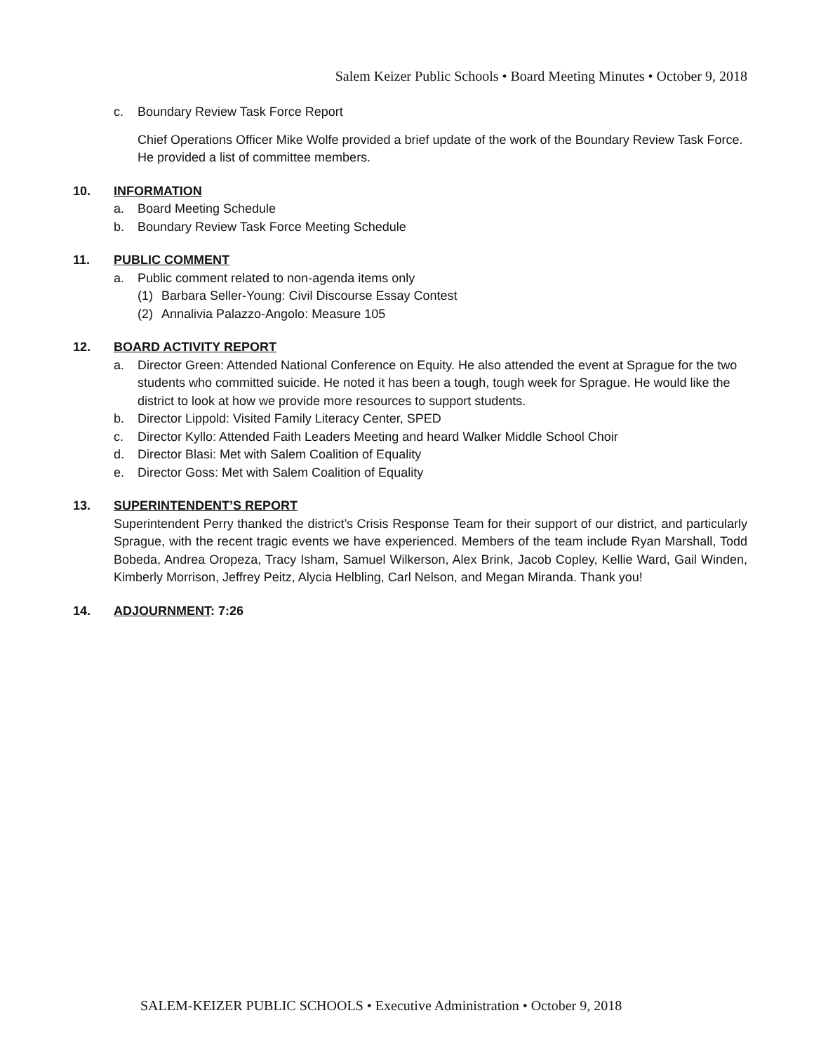Salem Keizer Public Schools • Board Meeting Minutes • October 9, 2018
c. Boundary Review Task Force Report
Chief Operations Officer Mike Wolfe provided a brief update of the work of the Boundary Review Task Force. He provided a list of committee members.
10. INFORMATION
a. Board Meeting Schedule
b. Boundary Review Task Force Meeting Schedule
11. PUBLIC COMMENT
a. Public comment related to non-agenda items only
(1) Barbara Seller-Young: Civil Discourse Essay Contest
(2) Annalivia Palazzo-Angolo: Measure 105
12. BOARD ACTIVITY REPORT
a. Director Green: Attended National Conference on Equity. He also attended the event at Sprague for the two students who committed suicide. He noted it has been a tough, tough week for Sprague. He would like the district to look at how we provide more resources to support students.
b. Director Lippold: Visited Family Literacy Center, SPED
c. Director Kyllo: Attended Faith Leaders Meeting and heard Walker Middle School Choir
d. Director Blasi: Met with Salem Coalition of Equality
e. Director Goss: Met with Salem Coalition of Equality
13. SUPERINTENDENT’S REPORT
Superintendent Perry thanked the district’s Crisis Response Team for their support of our district, and particularly Sprague, with the recent tragic events we have experienced. Members of the team include Ryan Marshall, Todd Bobeda, Andrea Oropeza, Tracy Isham, Samuel Wilkerson, Alex Brink, Jacob Copley, Kellie Ward, Gail Winden, Kimberly Morrison, Jeffrey Peitz, Alycia Helbling, Carl Nelson, and Megan Miranda. Thank you!
14. ADJOURNMENT: 7:26
SALEM-KEIZER PUBLIC SCHOOLS • Executive Administration • October 9, 2018